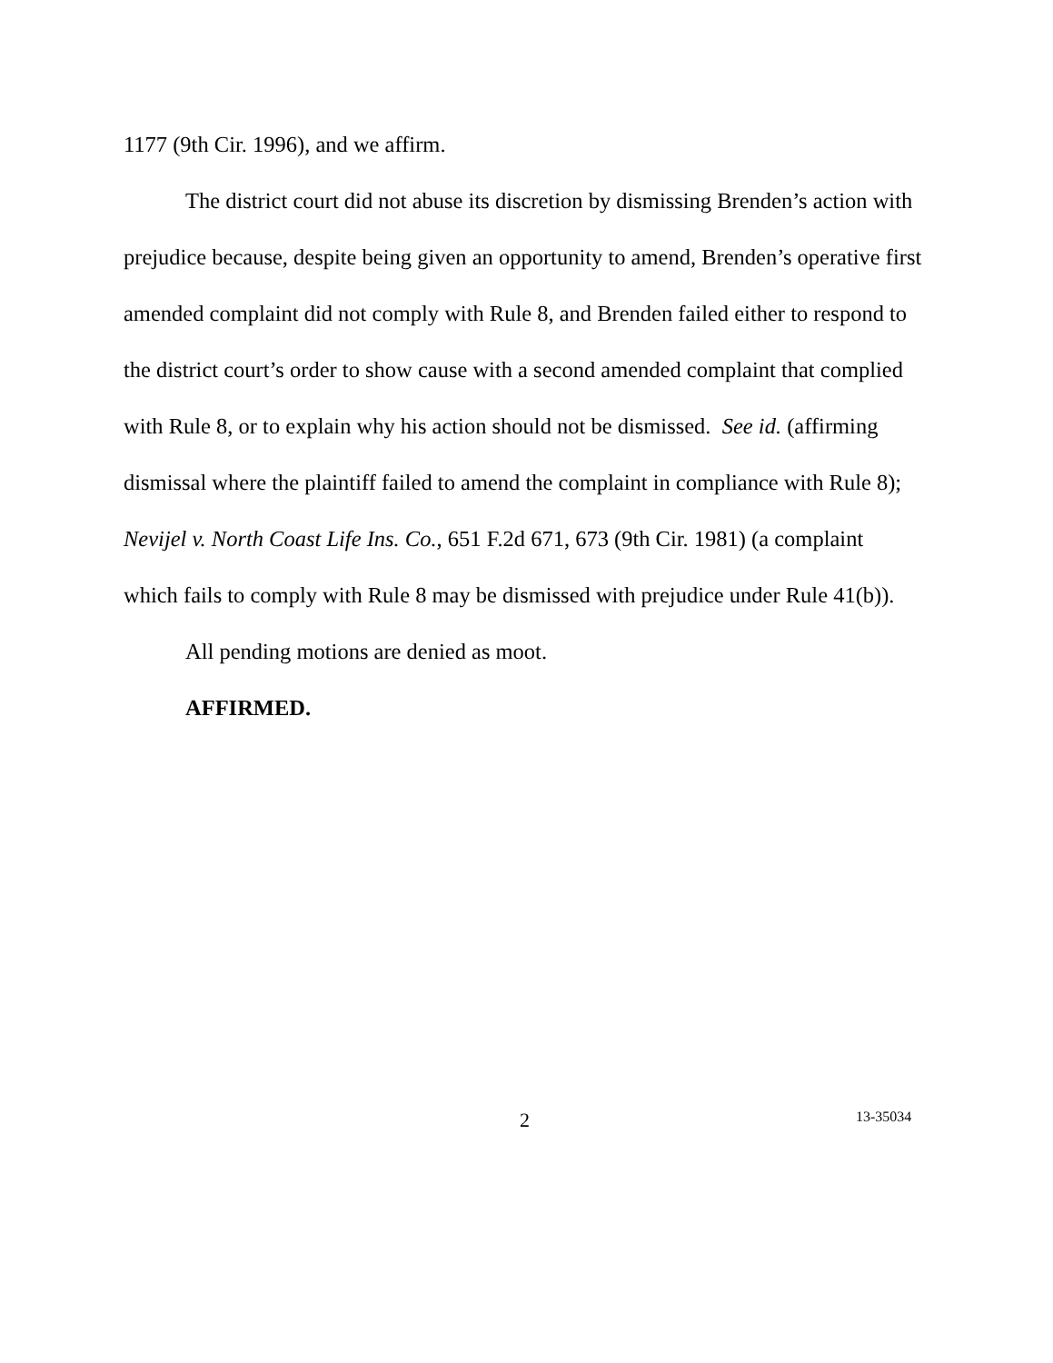1177 (9th Cir. 1996), and we affirm.
The district court did not abuse its discretion by dismissing Brenden’s action with prejudice because, despite being given an opportunity to amend, Brenden’s operative first amended complaint did not comply with Rule 8, and Brenden failed either to respond to the district court’s order to show cause with a second amended complaint that complied with Rule 8, or to explain why his action should not be dismissed. See id. (affirming dismissal where the plaintiff failed to amend the complaint in compliance with Rule 8); Nevijel v. North Coast Life Ins. Co., 651 F.2d 671, 673 (9th Cir. 1981) (a complaint which fails to comply with Rule 8 may be dismissed with prejudice under Rule 41(b)).
All pending motions are denied as moot.
AFFIRMED.
2 13-35034